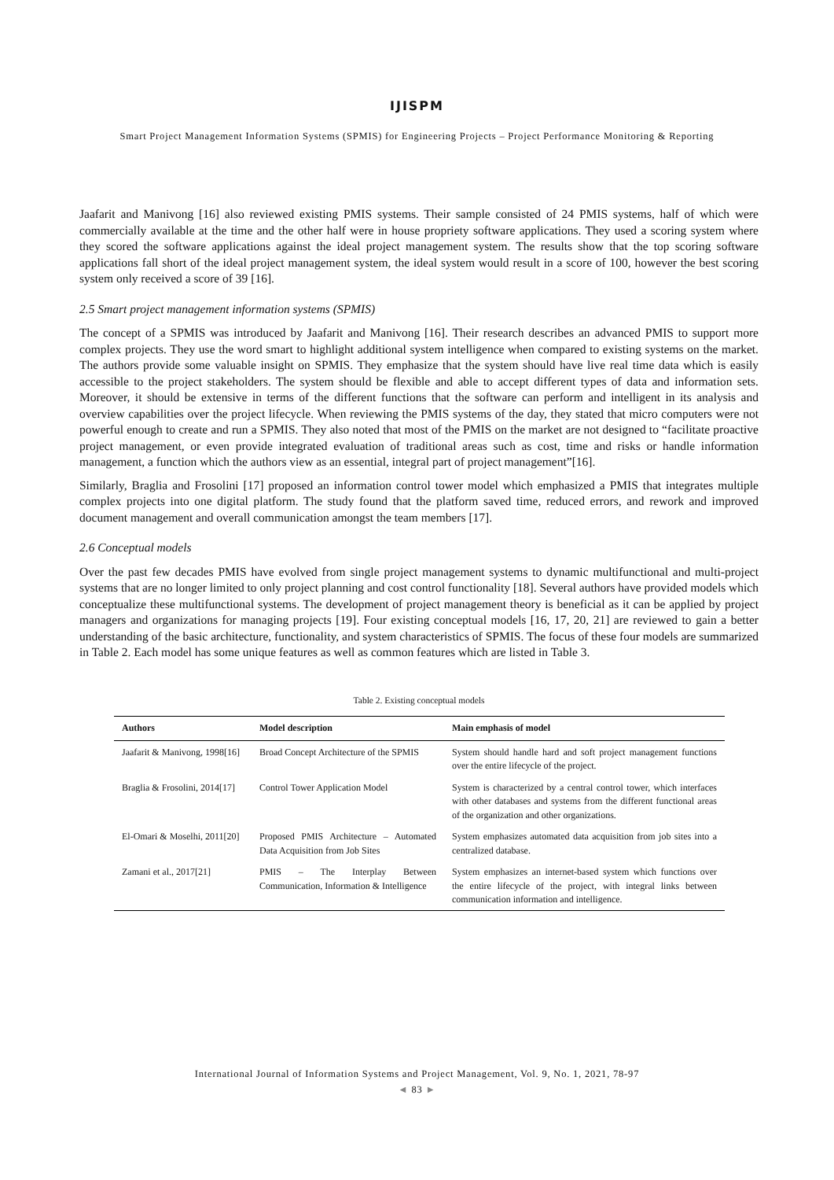IJISPM
Smart Project Management Information Systems (SPMIS) for Engineering Projects – Project Performance Monitoring & Reporting
Jaafarit and Manivong [16] also reviewed existing PMIS systems. Their sample consisted of 24 PMIS systems, half of which were commercially available at the time and the other half were in house propriety software applications. They used a scoring system where they scored the software applications against the ideal project management system. The results show that the top scoring software applications fall short of the ideal project management system, the ideal system would result in a score of 100, however the best scoring system only received a score of 39 [16].
2.5 Smart project management information systems (SPMIS)
The concept of a SPMIS was introduced by Jaafarit and Manivong [16]. Their research describes an advanced PMIS to support more complex projects. They use the word smart to highlight additional system intelligence when compared to existing systems on the market. The authors provide some valuable insight on SPMIS. They emphasize that the system should have live real time data which is easily accessible to the project stakeholders. The system should be flexible and able to accept different types of data and information sets. Moreover, it should be extensive in terms of the different functions that the software can perform and intelligent in its analysis and overview capabilities over the project lifecycle. When reviewing the PMIS systems of the day, they stated that micro computers were not powerful enough to create and run a SPMIS. They also noted that most of the PMIS on the market are not designed to “facilitate proactive project management, or even provide integrated evaluation of traditional areas such as cost, time and risks or handle information management, a function which the authors view as an essential, integral part of project management”[16].
Similarly, Braglia and Frosolini [17] proposed an information control tower model which emphasized a PMIS that integrates multiple complex projects into one digital platform. The study found that the platform saved time, reduced errors, and rework and improved document management and overall communication amongst the team members [17].
2.6 Conceptual models
Over the past few decades PMIS have evolved from single project management systems to dynamic multifunctional and multi-project systems that are no longer limited to only project planning and cost control functionality [18]. Several authors have provided models which conceptualize these multifunctional systems. The development of project management theory is beneficial as it can be applied by project managers and organizations for managing projects [19]. Four existing conceptual models [16, 17, 20, 21] are reviewed to gain a better understanding of the basic architecture, functionality, and system characteristics of SPMIS. The focus of these four models are summarized in Table 2. Each model has some unique features as well as common features which are listed in Table 3.
Table 2. Existing conceptual models
| Authors | Model description | Main emphasis of model |
| --- | --- | --- |
| Jaafarit & Manivong, 1998[16] | Broad Concept Architecture of the SPMIS | System should handle hard and soft project management functions over the entire lifecycle of the project. |
| Braglia & Frosolini, 2014[17] | Control Tower Application Model | System is characterized by a central control tower, which interfaces with other databases and systems from the different functional areas of the organization and other organizations. |
| El-Omari & Moselhi, 2011[20] | Proposed PMIS Architecture – Automated Data Acquisition from Job Sites | System emphasizes automated data acquisition from job sites into a centralized database. |
| Zamani et al., 2017[21] | PMIS – The Interplay Between Communication, Information & Intelligence | System emphasizes an internet-based system which functions over the entire lifecycle of the project, with integral links between communication information and intelligence. |
International Journal of Information Systems and Project Management, Vol. 9, No. 1, 2021, 78-97
◄ 83 ►